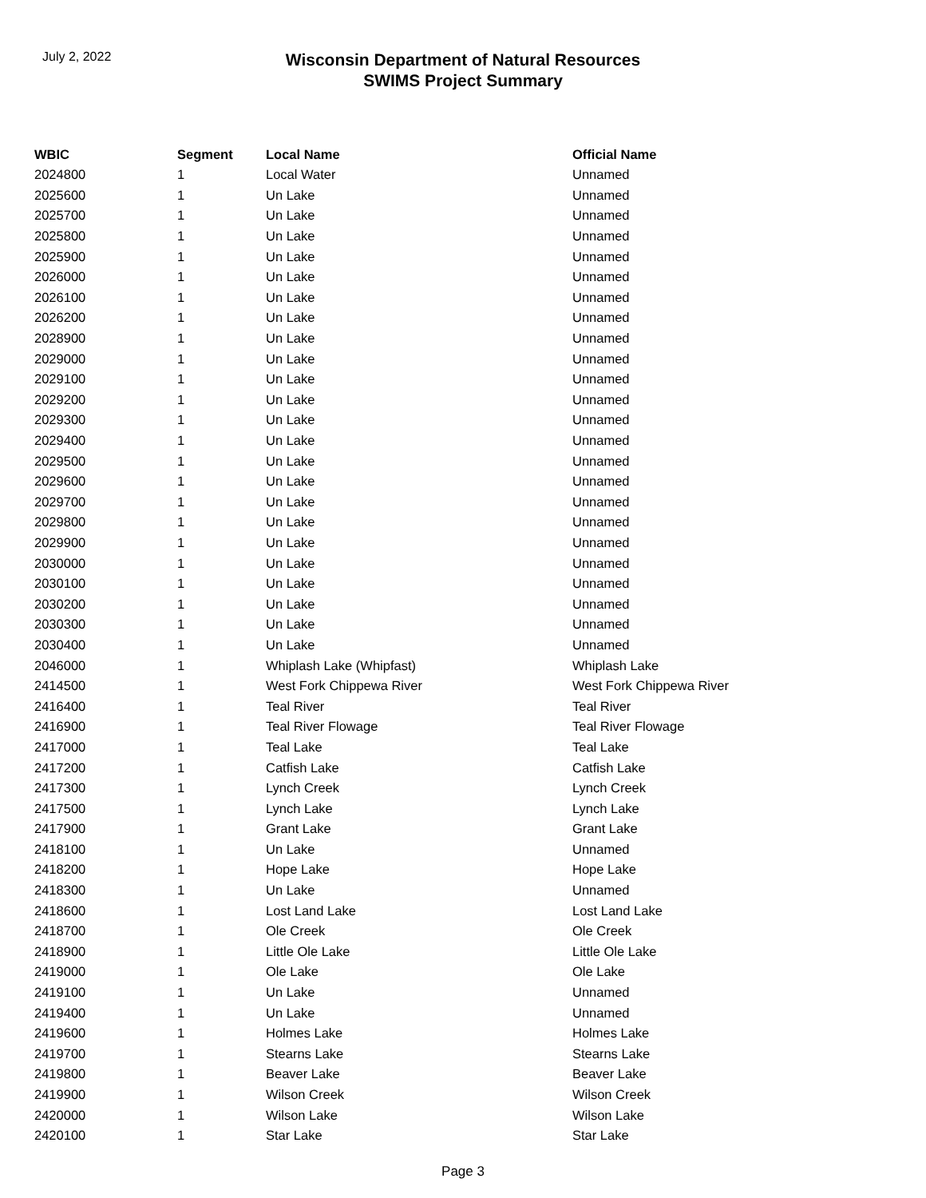July 2, 2022
Wisconsin Department of Natural Resources
SWIMS Project Summary
| WBIC | Segment | Local Name | Official Name |
| --- | --- | --- | --- |
| 2024800 | 1 | Local Water | Unnamed |
| 2025600 | 1 | Un Lake | Unnamed |
| 2025700 | 1 | Un Lake | Unnamed |
| 2025800 | 1 | Un Lake | Unnamed |
| 2025900 | 1 | Un Lake | Unnamed |
| 2026000 | 1 | Un Lake | Unnamed |
| 2026100 | 1 | Un Lake | Unnamed |
| 2026200 | 1 | Un Lake | Unnamed |
| 2028900 | 1 | Un Lake | Unnamed |
| 2029000 | 1 | Un Lake | Unnamed |
| 2029100 | 1 | Un Lake | Unnamed |
| 2029200 | 1 | Un Lake | Unnamed |
| 2029300 | 1 | Un Lake | Unnamed |
| 2029400 | 1 | Un Lake | Unnamed |
| 2029500 | 1 | Un Lake | Unnamed |
| 2029600 | 1 | Un Lake | Unnamed |
| 2029700 | 1 | Un Lake | Unnamed |
| 2029800 | 1 | Un Lake | Unnamed |
| 2029900 | 1 | Un Lake | Unnamed |
| 2030000 | 1 | Un Lake | Unnamed |
| 2030100 | 1 | Un Lake | Unnamed |
| 2030200 | 1 | Un Lake | Unnamed |
| 2030300 | 1 | Un Lake | Unnamed |
| 2030400 | 1 | Un Lake | Unnamed |
| 2046000 | 1 | Whiplash Lake (Whipfast) | Whiplash Lake |
| 2414500 | 1 | West Fork Chippewa River | West Fork Chippewa River |
| 2416400 | 1 | Teal River | Teal River |
| 2416900 | 1 | Teal River Flowage | Teal River Flowage |
| 2417000 | 1 | Teal Lake | Teal Lake |
| 2417200 | 1 | Catfish Lake | Catfish Lake |
| 2417300 | 1 | Lynch Creek | Lynch Creek |
| 2417500 | 1 | Lynch Lake | Lynch Lake |
| 2417900 | 1 | Grant Lake | Grant Lake |
| 2418100 | 1 | Un Lake | Unnamed |
| 2418200 | 1 | Hope Lake | Hope Lake |
| 2418300 | 1 | Un Lake | Unnamed |
| 2418600 | 1 | Lost Land Lake | Lost Land Lake |
| 2418700 | 1 | Ole Creek | Ole Creek |
| 2418900 | 1 | Little Ole Lake | Little Ole Lake |
| 2419000 | 1 | Ole Lake | Ole Lake |
| 2419100 | 1 | Un Lake | Unnamed |
| 2419400 | 1 | Un Lake | Unnamed |
| 2419600 | 1 | Holmes Lake | Holmes Lake |
| 2419700 | 1 | Stearns Lake | Stearns Lake |
| 2419800 | 1 | Beaver Lake | Beaver Lake |
| 2419900 | 1 | Wilson Creek | Wilson Creek |
| 2420000 | 1 | Wilson Lake | Wilson Lake |
| 2420100 | 1 | Star Lake | Star Lake |
Page 3